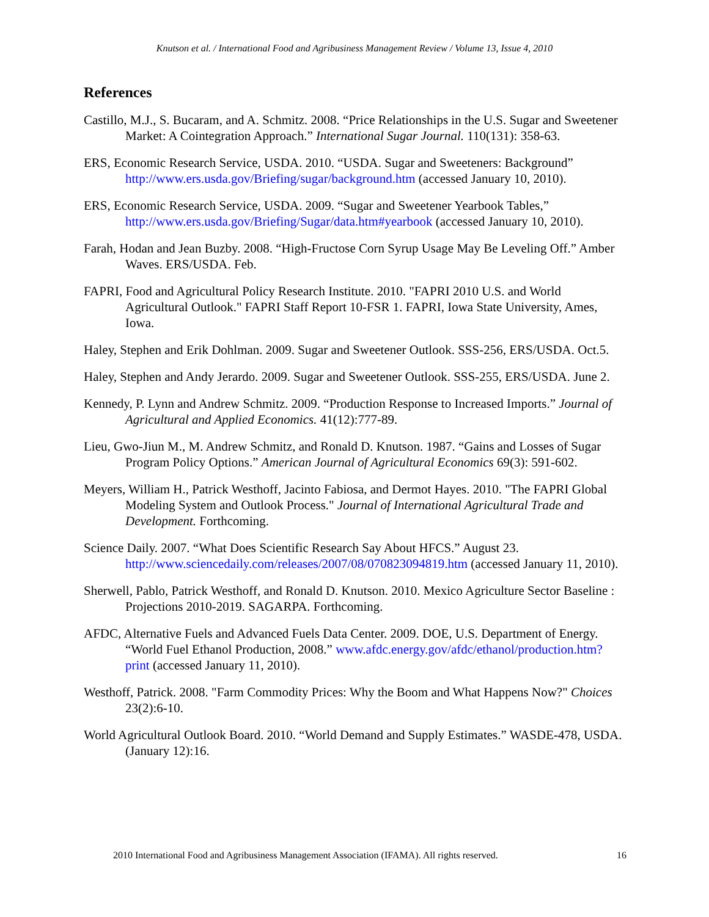Knutson et al. / International Food and Agribusiness Management Review / Volume 13, Issue 4, 2010
References
Castillo, M.J., S. Bucaram, and A. Schmitz. 2008. “Price Relationships in the U.S. Sugar and Sweetener Market: A Cointegration Approach.” International Sugar Journal. 110(131): 358-63.
ERS, Economic Research Service, USDA. 2010. “USDA. Sugar and Sweeteners: Background” http://www.ers.usda.gov/Briefing/sugar/background.htm (accessed January 10, 2010).
ERS, Economic Research Service, USDA. 2009. “Sugar and Sweetener Yearbook Tables,” http://www.ers.usda.gov/Briefing/Sugar/data.htm#yearbook (accessed January 10, 2010).
Farah, Hodan and Jean Buzby. 2008. “High-Fructose Corn Syrup Usage May Be Leveling Off.” Amber Waves. ERS/USDA. Feb.
FAPRI, Food and Agricultural Policy Research Institute. 2010. "FAPRI 2010 U.S. and World Agricultural Outlook." FAPRI Staff Report 10-FSR 1. FAPRI, Iowa State University, Ames, Iowa.
Haley, Stephen and Erik Dohlman. 2009. Sugar and Sweetener Outlook. SSS-256, ERS/USDA. Oct.5.
Haley, Stephen and Andy Jerardo. 2009. Sugar and Sweetener Outlook. SSS-255, ERS/USDA. June 2.
Kennedy, P. Lynn and Andrew Schmitz. 2009. “Production Response to Increased Imports.” Journal of Agricultural and Applied Economics. 41(12):777-89.
Lieu, Gwo-Jiun M., M. Andrew Schmitz, and Ronald D. Knutson. 1987. “Gains and Losses of Sugar Program Policy Options.” American Journal of Agricultural Economics 69(3): 591-602.
Meyers, William H., Patrick Westhoff, Jacinto Fabiosa, and Dermot Hayes. 2010. "The FAPRI Global Modeling System and Outlook Process." Journal of International Agricultural Trade and Development. Forthcoming.
Science Daily. 2007. “What Does Scientific Research Say About HFCS.” August 23. http://www.sciencedaily.com/releases/2007/08/070823094819.htm (accessed January 11, 2010).
Sherwell, Pablo, Patrick Westhoff, and Ronald D. Knutson. 2010. Mexico Agriculture Sector Baseline : Projections 2010-2019. SAGARPA. Forthcoming.
AFDC, Alternative Fuels and Advanced Fuels Data Center. 2009. DOE, U.S. Department of Energy. “World Fuel Ethanol Production, 2008.” www.afdc.energy.gov/afdc/ethanol/production.htm?print (accessed January 11, 2010).
Westhoff, Patrick. 2008. "Farm Commodity Prices: Why the Boom and What Happens Now?" Choices 23(2):6-10.
World Agricultural Outlook Board. 2010. “World Demand and Supply Estimates.” WASDE-478, USDA. (January 12):16.
2010 International Food and Agribusiness Management Association (IFAMA). All rights reserved. 16